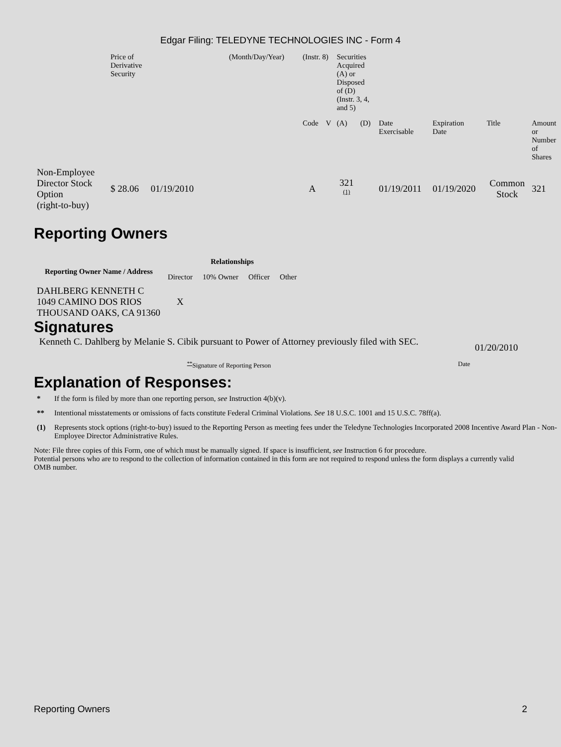Edgar Filing: TELEDYNE TECHNOLOGIES INC - Form 4
| | Price of Derivative Security | (Month/Day/Year) | (Instr. 8) | | Securities Acquired (A) or Disposed of (D) (Instr. 3, 4, and 5) | | | | | |
| | | | Code | V | (A) | (D) | Date Exercisable | Expiration Date | Title | Amount or Number of Shares |
| Non-Employee Director Stock Option (right-to-buy) | $ 28.06 01/19/2010 | | A | | 321 <sup>(1)</sup> | | 01/19/2011 | 01/19/2020 | Common Stock | 321 |
Reporting Owners
| Reporting Owner Name / Address | Relationships | | | |
| --- | --- | --- | --- | --- |
| | Director | 10% Owner | Officer | Other |
| DAHLBERG KENNETH C 1049 CAMINO DOS RIOS THOUSAND OAKS, CA 91360 | X | | | |
Signatures
Kenneth C. Dahlberg by Melanie S. Cibik pursuant to Power of Attorney previously filed with SEC.
01/20/2010
<sup>**</sup> Signature of Reporting Person Date
Explanation of Responses:
* If the form is filed by more than one reporting person, see Instruction 4(b)(v).
** Intentional misstatements or omissions of facts constitute Federal Criminal Violations. See 18 U.S.C. 1001 and 15 U.S.C. 78ff(a).
(1) Represents stock options (right-to-buy) issued to the Reporting Person as meeting fees under the Teledyne Technologies Incorporated 2008 Incentive Award Plan - Non-Employee Director Administrative Rules.
Note: File three copies of this Form, one of which must be manually signed. If space is insufficient, see Instruction 6 for procedure.
Potential persons who are to respond to the collection of information contained in this form are not required to respond unless the form displays a currently valid OMB number.
Reporting Owners 2